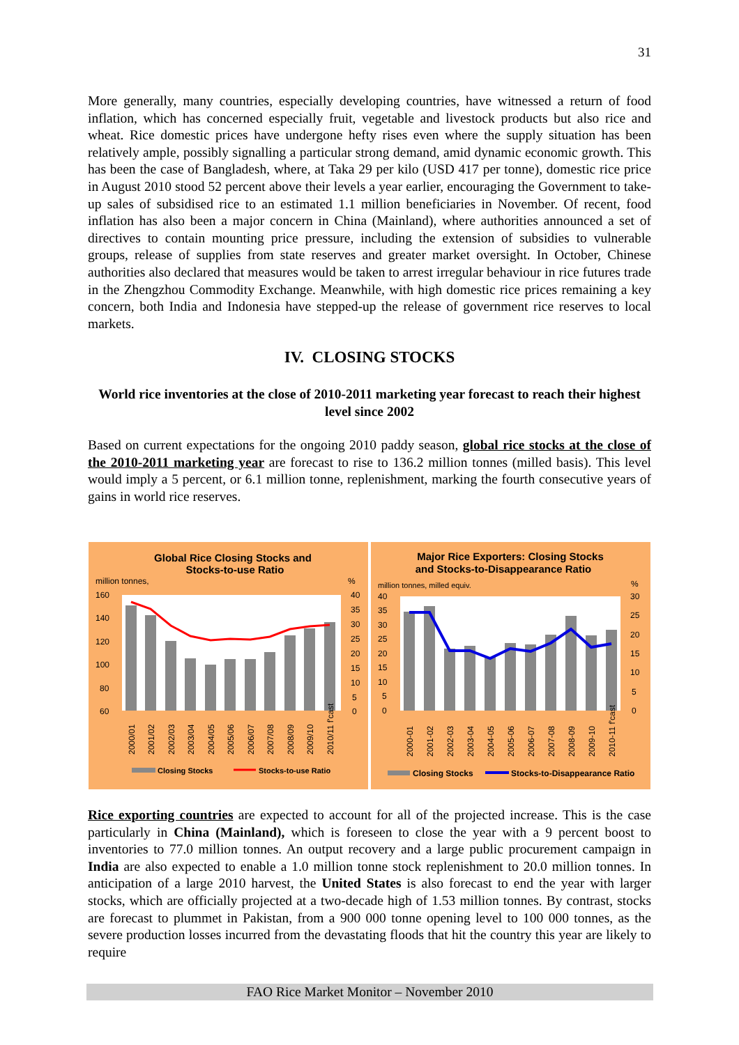31
More generally, many countries, especially developing countries, have witnessed a return of food inflation, which has concerned especially fruit, vegetable and livestock products but also rice and wheat. Rice domestic prices have undergone hefty rises even where the supply situation has been relatively ample, possibly signalling a particular strong demand, amid dynamic economic growth. This has been the case of Bangladesh, where, at Taka 29 per kilo (USD 417 per tonne), domestic rice price in August 2010 stood 52 percent above their levels a year earlier, encouraging the Government to take-up sales of subsidised rice to an estimated 1.1 million beneficiaries in November. Of recent, food inflation has also been a major concern in China (Mainland), where authorities announced a set of directives to contain mounting price pressure, including the extension of subsidies to vulnerable groups, release of supplies from state reserves and greater market oversight. In October, Chinese authorities also declared that measures would be taken to arrest irregular behaviour in rice futures trade in the Zhengzhou Commodity Exchange. Meanwhile, with high domestic rice prices remaining a key concern, both India and Indonesia have stepped-up the release of government rice reserves to local markets.
IV. CLOSING STOCKS
World rice inventories at the close of 2010-2011 marketing year forecast to reach their highest level since 2002
Based on current expectations for the ongoing 2010 paddy season, global rice stocks at the close of the 2010-2011 marketing year are forecast to rise to 136.2 million tonnes (milled basis). This level would imply a 5 percent, or 6.1 million tonne, replenishment, marking the fourth consecutive years of gains in world rice reserves.
Global Rice Closing Stocks and
Stocks-to-use Ratio
million tonnes,
%
160
140
120
100
80
60
40
35
30
25
20
15
10
5
0
2000/01
2001/02
2002/03
2003/04
2004/05
2005/06
2006/07
2007/08
2008/09
2009/10
2010/11 f'cast
Closing Stocks
Stocks-to-use Ratio
Major Rice Exporters: Closing Stocks
and Stocks-to-Disappearance Ratio
million tonnes, milled equiv.
%
40
35
30
25
20
15
10
5
0
30
25
20
15
10
5
0
2000-01
2001-02
2002-03
2003-04
2004-05
2005-06
2006-07
2007-08
2008-09
2009-10
2010-11 f'cast
Closing Stocks
Stocks-to-Disappearance Ratio
Rice exporting countries are expected to account for all of the projected increase. This is the case particularly in China (Mainland), which is foreseen to close the year with a 9 percent boost to inventories to 77.0 million tonnes. An output recovery and a large public procurement campaign in India are also expected to enable a 1.0 million tonne stock replenishment to 20.0 million tonnes. In anticipation of a large 2010 harvest, the United States is also forecast to end the year with larger stocks, which are officially projected at a two-decade high of 1.53 million tonnes. By contrast, stocks are forecast to plummet in Pakistan, from a 900 000 tonne opening level to 100 000 tonnes, as the severe production losses incurred from the devastating floods that hit the country this year are likely to require
FAO Rice Market Monitor – November 2010